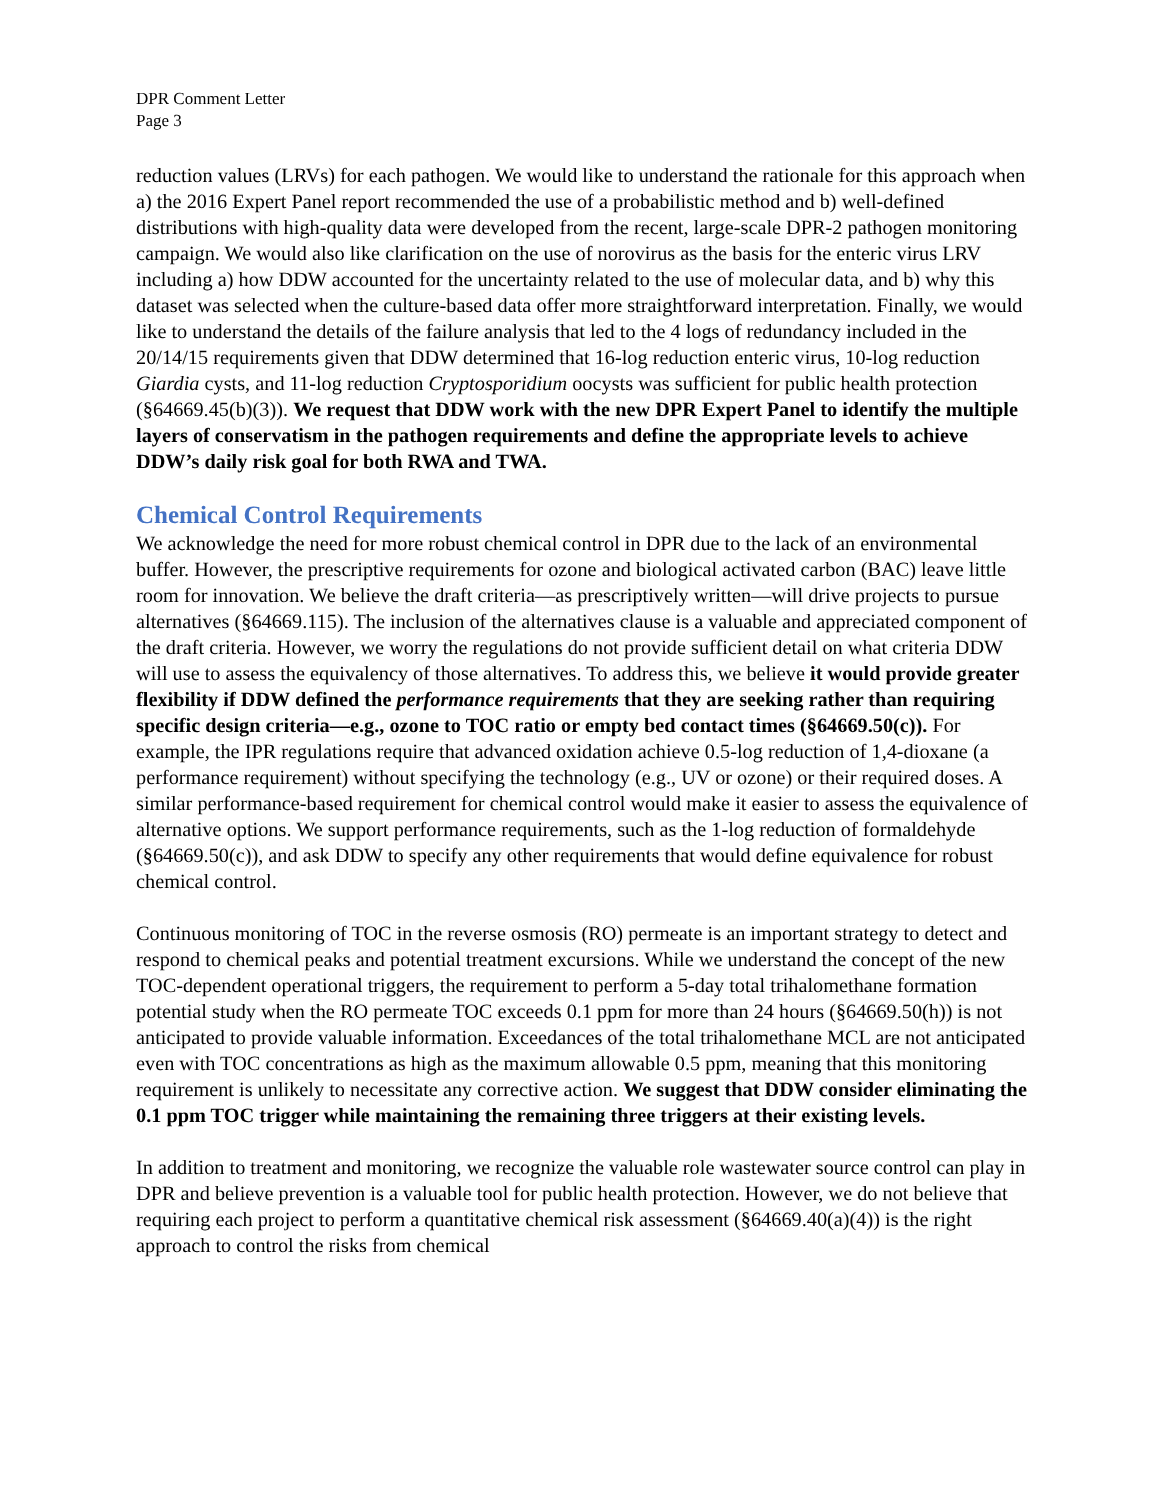DPR Comment Letter
Page 3
reduction values (LRVs) for each pathogen. We would like to understand the rationale for this approach when a) the 2016 Expert Panel report recommended the use of a probabilistic method and b) well-defined distributions with high-quality data were developed from the recent, large-scale DPR-2 pathogen monitoring campaign. We would also like clarification on the use of norovirus as the basis for the enteric virus LRV including a) how DDW accounted for the uncertainty related to the use of molecular data, and b) why this dataset was selected when the culture-based data offer more straightforward interpretation. Finally, we would like to understand the details of the failure analysis that led to the 4 logs of redundancy included in the 20/14/15 requirements given that DDW determined that 16-log reduction enteric virus, 10-log reduction Giardia cysts, and 11-log reduction Cryptosporidium oocysts was sufficient for public health protection (§64669.45(b)(3)). We request that DDW work with the new DPR Expert Panel to identify the multiple layers of conservatism in the pathogen requirements and define the appropriate levels to achieve DDW’s daily risk goal for both RWA and TWA.
Chemical Control Requirements
We acknowledge the need for more robust chemical control in DPR due to the lack of an environmental buffer. However, the prescriptive requirements for ozone and biological activated carbon (BAC) leave little room for innovation. We believe the draft criteria—as prescriptively written—will drive projects to pursue alternatives (§64669.115). The inclusion of the alternatives clause is a valuable and appreciated component of the draft criteria. However, we worry the regulations do not provide sufficient detail on what criteria DDW will use to assess the equivalency of those alternatives. To address this, we believe it would provide greater flexibility if DDW defined the performance requirements that they are seeking rather than requiring specific design criteria—e.g., ozone to TOC ratio or empty bed contact times (§64669.50(c)). For example, the IPR regulations require that advanced oxidation achieve 0.5-log reduction of 1,4-dioxane (a performance requirement) without specifying the technology (e.g., UV or ozone) or their required doses. A similar performance-based requirement for chemical control would make it easier to assess the equivalence of alternative options. We support performance requirements, such as the 1-log reduction of formaldehyde (§64669.50(c)), and ask DDW to specify any other requirements that would define equivalence for robust chemical control.
Continuous monitoring of TOC in the reverse osmosis (RO) permeate is an important strategy to detect and respond to chemical peaks and potential treatment excursions. While we understand the concept of the new TOC-dependent operational triggers, the requirement to perform a 5-day total trihalomethane formation potential study when the RO permeate TOC exceeds 0.1 ppm for more than 24 hours (§64669.50(h)) is not anticipated to provide valuable information. Exceedances of the total trihalomethane MCL are not anticipated even with TOC concentrations as high as the maximum allowable 0.5 ppm, meaning that this monitoring requirement is unlikely to necessitate any corrective action. We suggest that DDW consider eliminating the 0.1 ppm TOC trigger while maintaining the remaining three triggers at their existing levels.
In addition to treatment and monitoring, we recognize the valuable role wastewater source control can play in DPR and believe prevention is a valuable tool for public health protection. However, we do not believe that requiring each project to perform a quantitative chemical risk assessment (§64669.40(a)(4)) is the right approach to control the risks from chemical